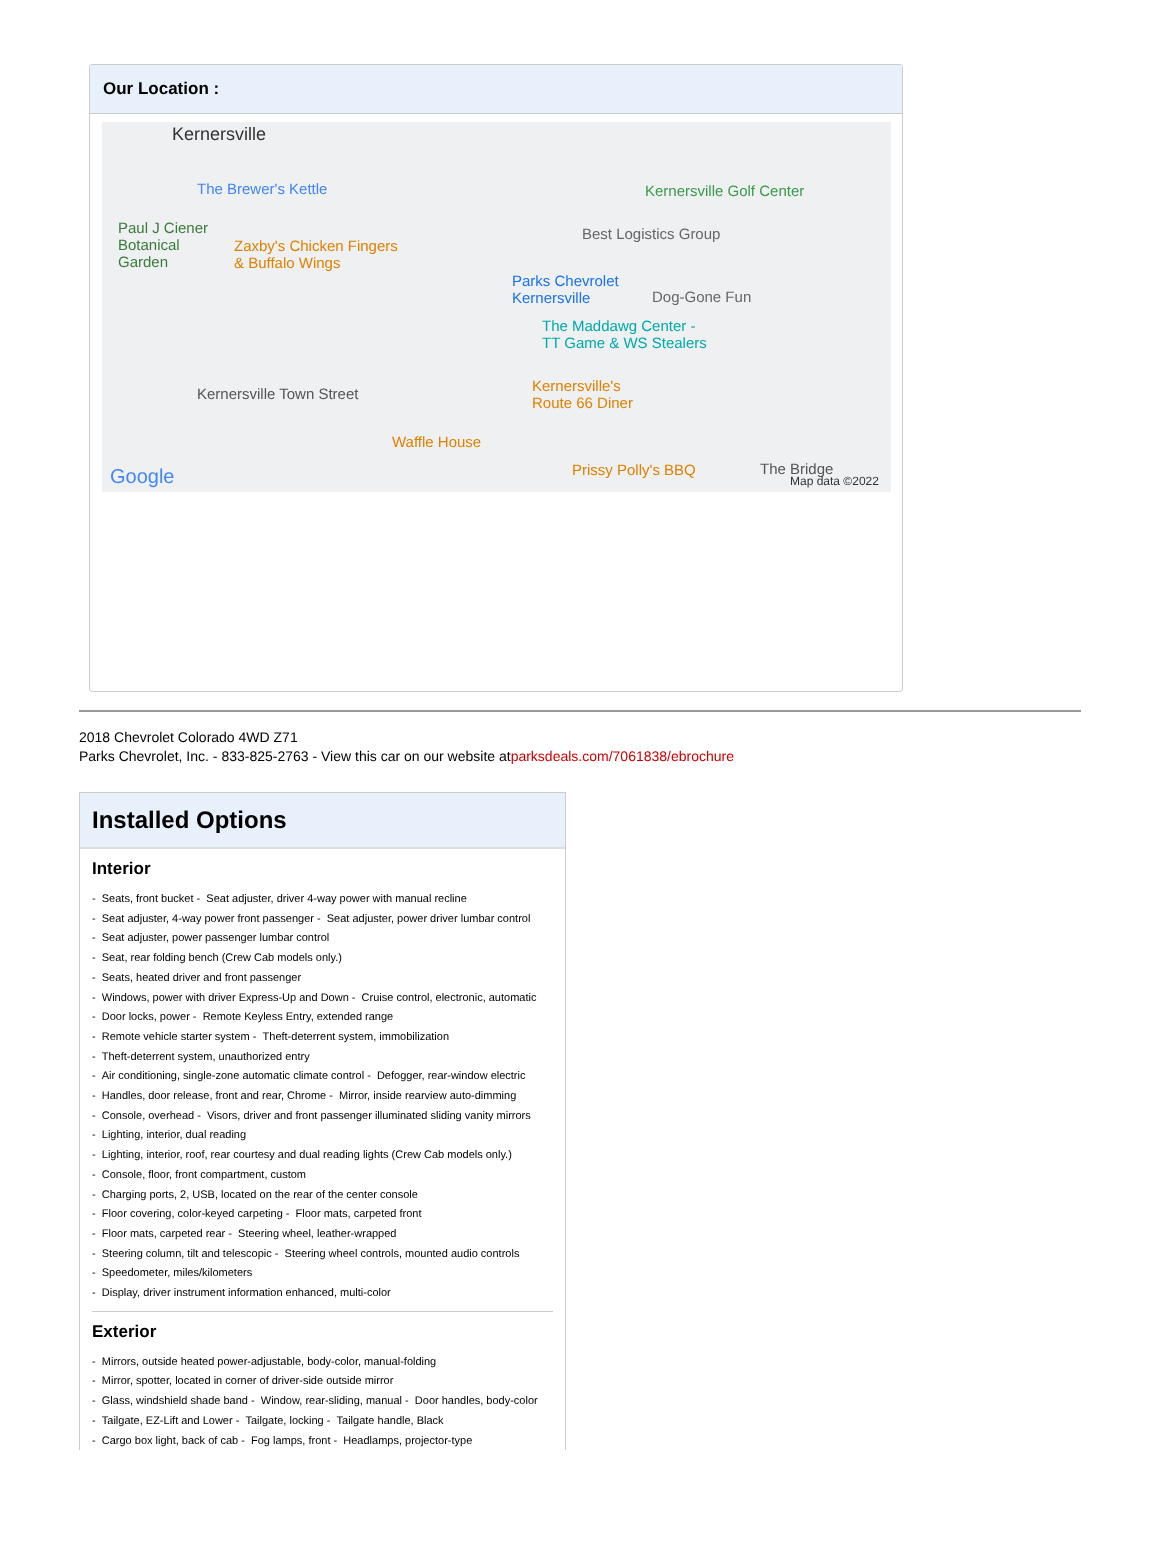Our Location :
Kernersville
The Brewer's Kettle
Paul J Ciener
Botanical
Garden
Zaxby's Chicken Fingers
& Buffalo Wings
Parks Chevrolet
Kernersville
Best Logistics Group
Kernersville Golf Center
Dog-Gone Fun
The Maddawg Center -
TT Game & WS Stealers
Kernersville Town Street Kernersville's
Route 66 Diner
Waffle House
Prissy Polly's BBQ The Bridge Google Map data ©2022
2018 Chevrolet Colorado 4WD Z71
Parks Chevrolet, Inc. - 833-825-2763 - View this car on our website atparksdeals.com/7061838/ebrochure
Installed Options
Interior
- Seats, front bucket - Seat adjuster, driver 4-way power with manual recline
- Seat adjuster, 4-way power front passenger - Seat adjuster, power driver lumbar control
- Seat adjuster, power passenger lumbar control
- Seat, rear folding bench (Crew Cab models only.)
- Seats, heated driver and front passenger
- Windows, power with driver Express-Up and Down - Cruise control, electronic, automatic
- Door locks, power - Remote Keyless Entry, extended range
- Remote vehicle starter system - Theft-deterrent system, immobilization
- Theft-deterrent system, unauthorized entry
- Air conditioning, single-zone automatic climate control - Defogger, rear-window electric
- Handles, door release, front and rear, Chrome - Mirror, inside rearview auto-dimming
- Console, overhead - Visors, driver and front passenger illuminated sliding vanity mirrors
- Lighting, interior, dual reading
- Lighting, interior, roof, rear courtesy and dual reading lights (Crew Cab models only.)
- Console, floor, front compartment, custom
- Charging ports, 2, USB, located on the rear of the center console
- Floor covering, color-keyed carpeting - Floor mats, carpeted front
- Floor mats, carpeted rear - Steering wheel, leather-wrapped
- Steering column, tilt and telescopic - Steering wheel controls, mounted audio controls
- Speedometer, miles/kilometers
- Display, driver instrument information enhanced, multi-color
Exterior
- Mirrors, outside heated power-adjustable, body-color, manual-folding
- Mirror, spotter, located in corner of driver-side outside mirror
- Glass, windshield shade band - Window, rear-sliding, manual - Door handles, body-color
- Tailgate, EZ-Lift and Lower - Tailgate, locking - Tailgate handle, Black
- Cargo box light, back of cab - Fog lamps, front - Headlamps, projector-type